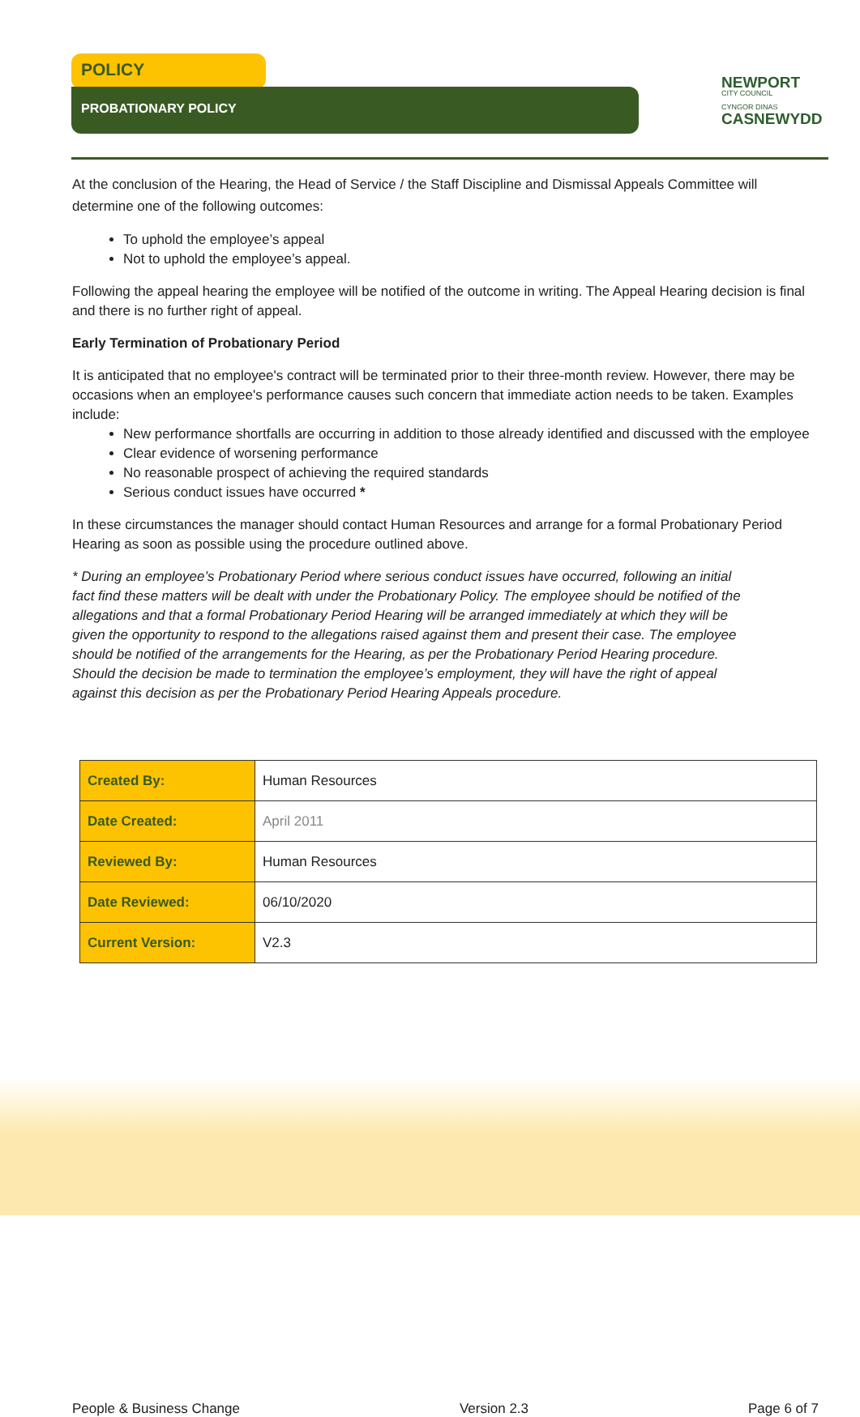POLICY
PROBATIONARY POLICY
NEWPORT
CITY COUNCIL
CYNGOR DINAS
CASNEWYDD
At the conclusion of the Hearing, the Head of Service / the Staff Discipline and Dismissal Appeals Committee will determine one of the following outcomes:
To uphold the employee’s appeal
Not to uphold the employee’s appeal.
Following the appeal hearing the employee will be notified of the outcome in writing. The Appeal Hearing decision is final and there is no further right of appeal.
Early Termination of Probationary Period
It is anticipated that no employee's contract will be terminated prior to their three-month review. However, there may be occasions when an employee's performance causes such concern that immediate action needs to be taken. Examples include:
New performance shortfalls are occurring in addition to those already identified and discussed with the employee
Clear evidence of worsening performance
No reasonable prospect of achieving the required standards
Serious conduct issues have occurred *
In these circumstances the manager should contact Human Resources and arrange for a formal Probationary Period Hearing as soon as possible using the procedure outlined above.
* During an employee’s Probationary Period where serious conduct issues have occurred, following an initial fact find these matters will be dealt with under the Probationary Policy. The employee should be notified of the allegations and that a formal Probationary Period Hearing will be arranged immediately at which they will be given the opportunity to respond to the allegations raised against them and present their case. The employee should be notified of the arrangements for the Hearing, as per the Probationary Period Hearing procedure. Should the decision be made to termination the employee’s employment, they will have the right of appeal against this decision as per the Probationary Period Hearing Appeals procedure.
| Created By: | Human Resources |
| Date Created: | April 2011 |
| Reviewed By: | Human Resources |
| Date Reviewed: | 06/10/2020 |
| Current Version: | V2.3 |
People & Business Change Version 2.3 Page 6 of 7